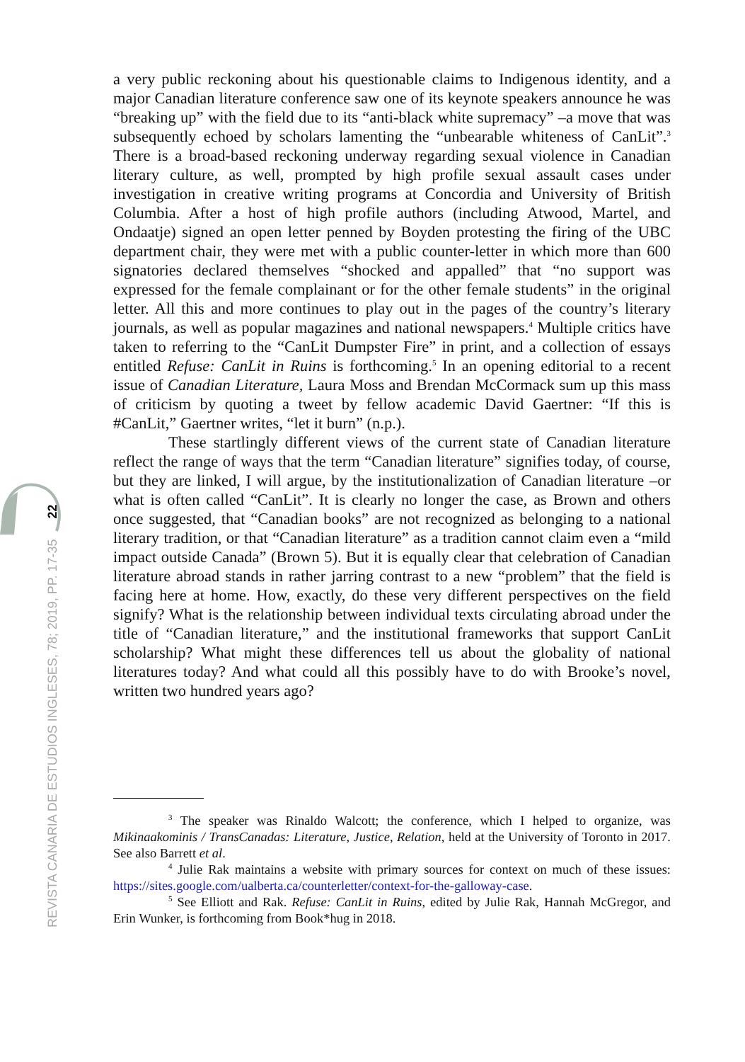REVISTA CANARIA DE ESTUDIOS INGLESES, 78; 2019, PP. 17-35 22
a very public reckoning about his questionable claims to Indigenous identity, and a major Canadian literature conference saw one of its keynote speakers announce he was “breaking up” with the field due to its “anti-black white supremacy” –a move that was subsequently echoed by scholars lamenting the “unbearable whiteness of CanLit”.<sup>3</sup> There is a broad-based reckoning underway regarding sexual violence in Canadian literary culture, as well, prompted by high profile sexual assault cases under investigation in creative writing programs at Concordia and University of British Columbia. After a host of high profile authors (including Atwood, Martel, and Ondaatje) signed an open letter penned by Boyden protesting the firing of the UBC department chair, they were met with a public counter-letter in which more than 600 signatories declared themselves “shocked and appalled” that “no support was expressed for the female complainant or for the other female students” in the original letter. All this and more continues to play out in the pages of the country’s literary journals, as well as popular magazines and national newspapers.<sup>4</sup> Multiple critics have taken to referring to the “CanLit Dumpster Fire” in print, and a collection of essays entitled Refuse: CanLit in Ruins is forthcoming.<sup>5</sup> In an opening editorial to a recent issue of Canadian Literature, Laura Moss and Brendan McCormack sum up this mass of criticism by quoting a tweet by fellow academic David Gaertner: “If this is #CanLit,” Gaertner writes, “let it burn” (n.p.).
These startlingly different views of the current state of Canadian literature reflect the range of ways that the term “Canadian literature” signifies today, of course, but they are linked, I will argue, by the institutionalization of Canadian literature –or what is often called “CanLit”. It is clearly no longer the case, as Brown and others once suggested, that “Canadian books” are not recognized as belonging to a national literary tradition, or that “Canadian literature” as a tradition cannot claim even a “mild impact outside Canada” (Brown 5). But it is equally clear that celebration of Canadian literature abroad stands in rather jarring contrast to a new “problem” that the field is facing here at home. How, exactly, do these very different perspectives on the field signify? What is the relationship between individual texts circulating abroad under the title of “Canadian literature,” and the institutional frameworks that support CanLit scholarship? What might these differences tell us about the globality of national literatures today? And what could all this possibly have to do with Brooke’s novel, written two hundred years ago?
<sup>3</sup> The speaker was Rinaldo Walcott; the conference, which I helped to organize, was Mikinaakominis / TransCanadas: Literature, Justice, Relation, held at the University of Toronto in 2017. See also Barrett et al.
<sup>4</sup> Julie Rak maintains a website with primary sources for context on much of these issues: https://sites.google.com/ualberta.ca/counterletter/context-for-the-galloway-case.
<sup>5</sup> See Elliott and Rak. Refuse: CanLit in Ruins, edited by Julie Rak, Hannah McGregor, and Erin Wunker, is forthcoming from Book*hug in 2018.